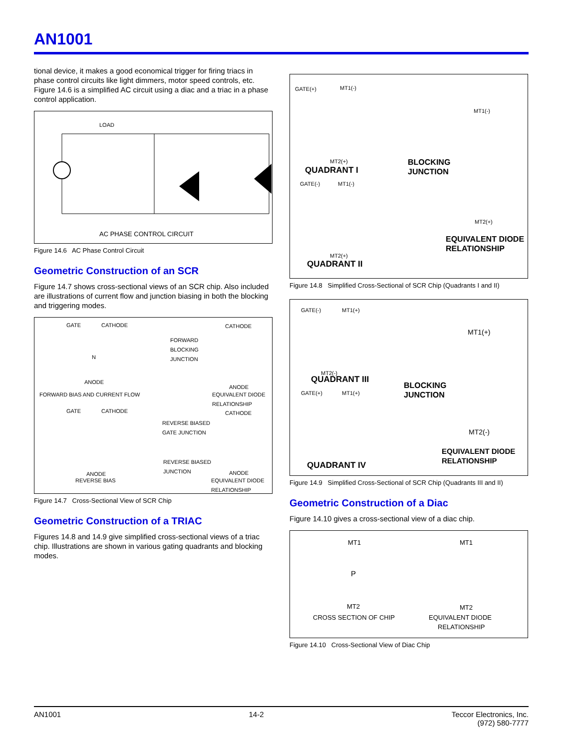AN1001
tional device, it makes a good economical trigger for firing triacs in phase control circuits like light dimmers, motor speed controls, etc. Figure 14.6 is a simplified AC circuit using a diac and a triac in a phase control application.
LOAD
AC PHASE CONTROL CIRCUIT
Figure 14.6 AC Phase Control Circuit
Geometric Construction of an SCR
Figure 14.7 shows cross-sectional views of an SCR chip. Also included are illustrations of current flow and junction biasing in both the blocking and triggering modes.
GATE CATHODE CATHODE
FORWARD
BLOCKING
JUNCTION
N
ANODE
FORWARD BIAS AND CURRENT FLOW
ANODE
EQUIVALENT DIODE
RELATIONSHIP
GATE CATHODE CATHODE
REVERSE BIASED
GATE JUNCTION
REVERSE BIASED
JUNCTION
ANODE ANODE
REVERSE BIAS EQUIVALENT DIODE
RELATIONSHIP
Figure 14.7 Cross-Sectional View of SCR Chip
Geometric Construction of a TRIAC
Figures 14.8 and 14.9 give simplified cross-sectional views of a triac chip. Illustrations are shown in various gating quadrants and blocking modes.
GATE(+) MT1(-)
MT1(-)
MT2(+)
QUADRANT I
BLOCKING
JUNCTION
GATE(-) MT1(-)
MT2(+)
MT2(+)
EQUIVALENT DIODE
RELATIONSHIP
QUADRANT II
Figure 14.8 Simplified Cross-Sectional of SCR Chip (Quadrants I and II)
GATE(-) MT1(+)
MT1(+)
MT2(-)
QUADRANT III
BLOCKING
JUNCTION GATE(+) MT1(+)
MT2(-)
EQUIVALENT DIODE
RELATIONSHIP
QUADRANT IV
Figure 14.9 Simplified Cross-Sectional of SCR Chip (Quadrants III and II)
Geometric Construction of a Diac
Figure 14.10 gives a cross-sectional view of a diac chip.
MT1 MT1
P
MT2 MT2
CROSS SECTION OF CHIP EQUIVALENT DIODE
RELATIONSHIP
Figure 14.10 Cross-Sectional View of Diac Chip
AN1001 14-2 Teccor Electronics, Inc.
(972) 580-7777